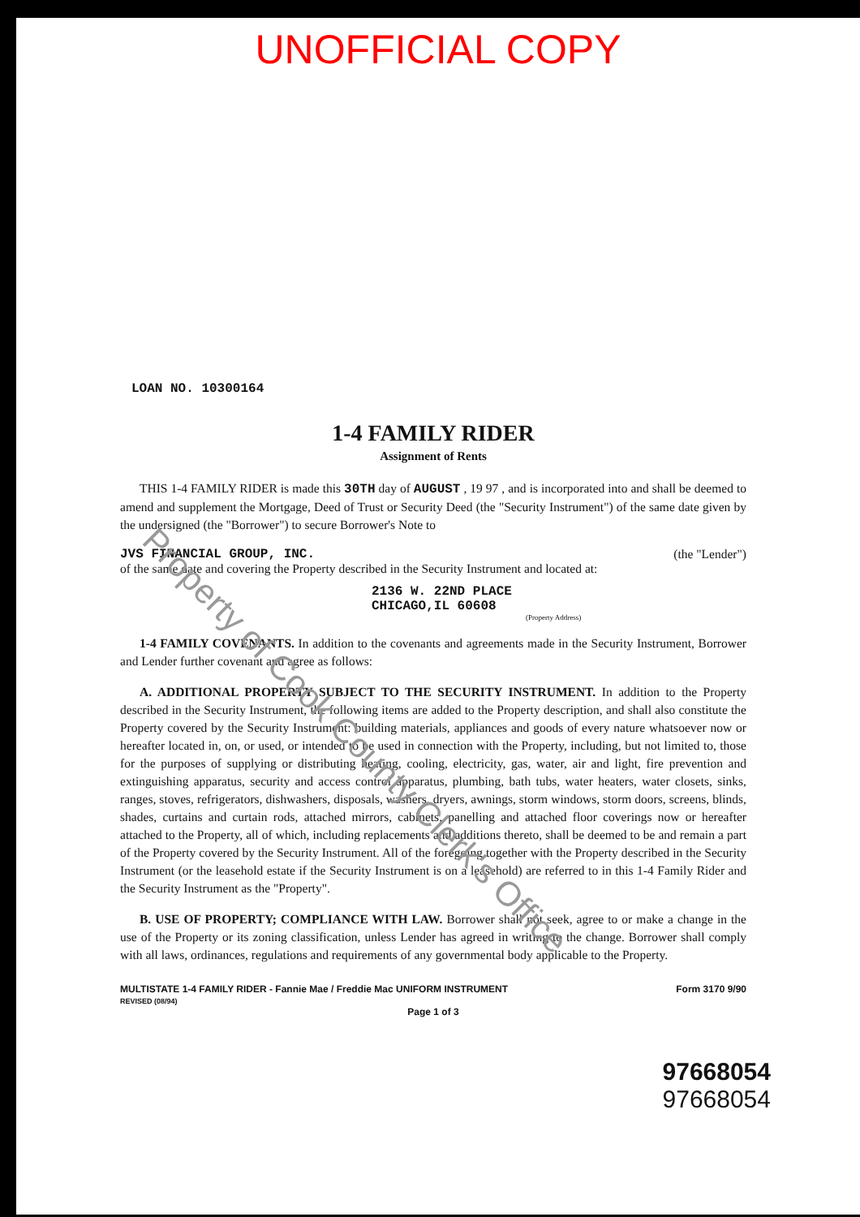UNOFFICIAL COPY
Property of Cook County Clerk's Office
LOAN NO. 10300164
1-4 FAMILY RIDER
Assignment of Rents
THIS 1-4 FAMILY RIDER is made this 30TH day of AUGUST , 19 97 , and is incorporated into and shall be deemed to amend and supplement the Mortgage, Deed of Trust or Security Deed (the "Security Instrument") of the same date given by the undersigned (the "Borrower") to secure Borrower's Note to
JVS FINANCIAL GROUP, INC. (the "Lender")
of the same date and covering the Property described in the Security Instrument and located at:
2136 W. 22ND PLACE
CHICAGO,IL 60608
(Property Address)
1-4 FAMILY COVENANTS. In addition to the covenants and agreements made in the Security Instrument, Borrower and Lender further covenant and agree as follows:
A. ADDITIONAL PROPERTY SUBJECT TO THE SECURITY INSTRUMENT. In addition to the Property described in the Security Instrument, the following items are added to the Property description, and shall also constitute the Property covered by the Security Instrument: building materials, appliances and goods of every nature whatsoever now or hereafter located in, on, or used, or intended to be used in connection with the Property, including, but not limited to, those for the purposes of supplying or distributing heating, cooling, electricity, gas, water, air and light, fire prevention and extinguishing apparatus, security and access control apparatus, plumbing, bath tubs, water heaters, water closets, sinks, ranges, stoves, refrigerators, dishwashers, disposals, washers, dryers, awnings, storm windows, storm doors, screens, blinds, shades, curtains and curtain rods, attached mirrors, cabinets, panelling and attached floor coverings now or hereafter attached to the Property, all of which, including replacements and additions thereto, shall be deemed to be and remain a part of the Property covered by the Security Instrument. All of the foregoing together with the Property described in the Security Instrument (or the leasehold estate if the Security Instrument is on a leasehold) are referred to in this 1-4 Family Rider and the Security Instrument as the "Property".
B. USE OF PROPERTY; COMPLIANCE WITH LAW. Borrower shall not seek, agree to or make a change in the use of the Property or its zoning classification, unless Lender has agreed in writing to the change. Borrower shall comply with all laws, ordinances, regulations and requirements of any governmental body applicable to the Property.
MULTISTATE 1-4 FAMILY RIDER - Fannie Mae / Freddie Mac UNIFORM INSTRUMENT
REVISED (08/94) Form 3170 9/90
Page 1 of 3
97668054
97668054